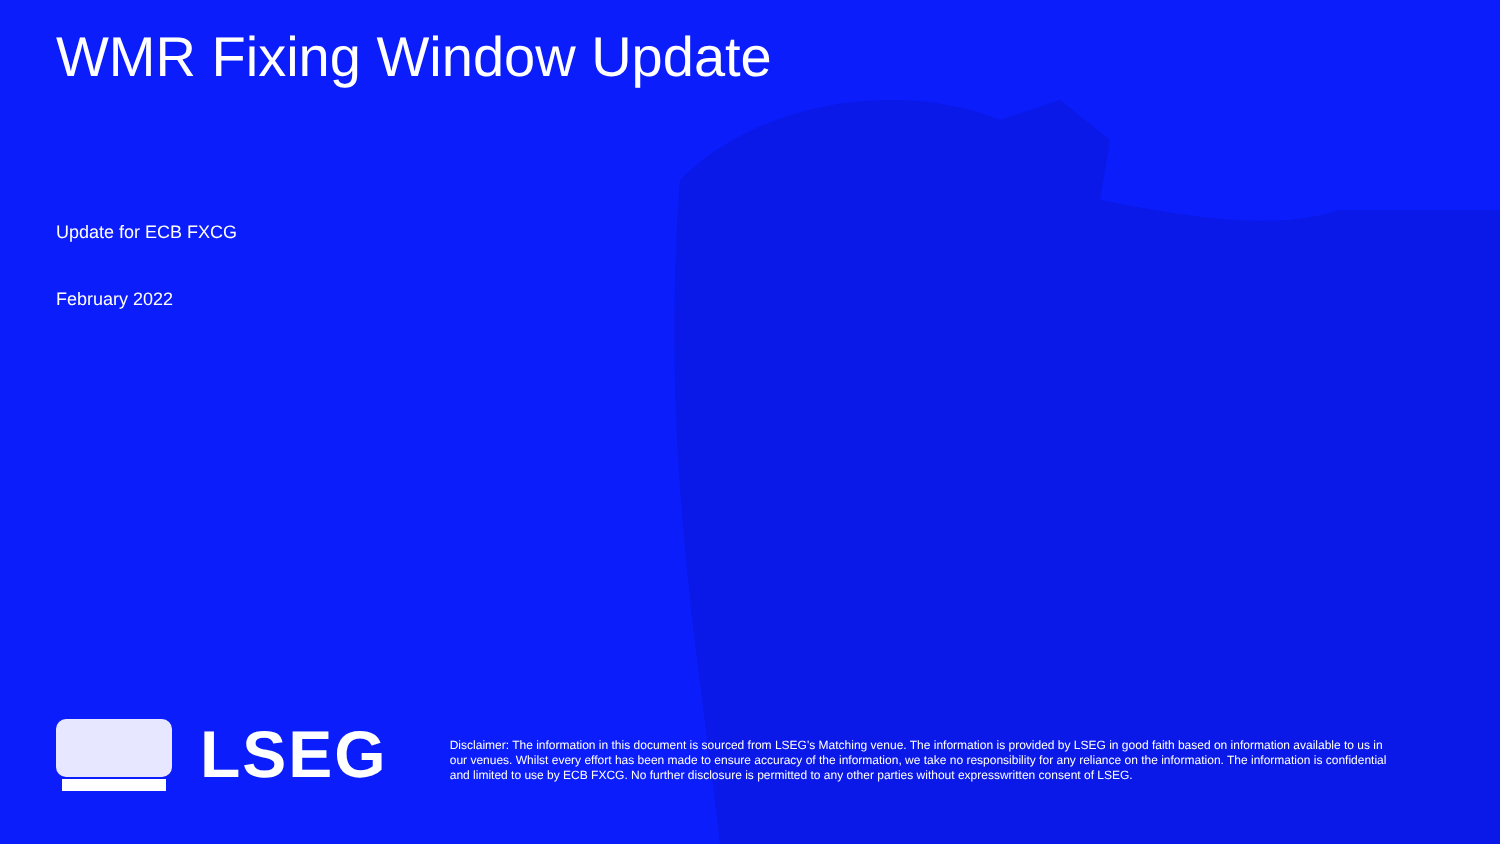WMR Fixing Window Update
Update for ECB FXCG
February 2022
LSEG
Disclaimer: The information in this document is sourced from LSEG's Matching venue. The information is provided by LSEG in good faith based on information available to us in our venues. Whilst every effort has been made to ensure accuracy of the information, we take no responsibility for any reliance on the information. The information is confidential and limited to use by ECB FXCG. No further disclosure is permitted to any other parties without expresswritten consent of LSEG.